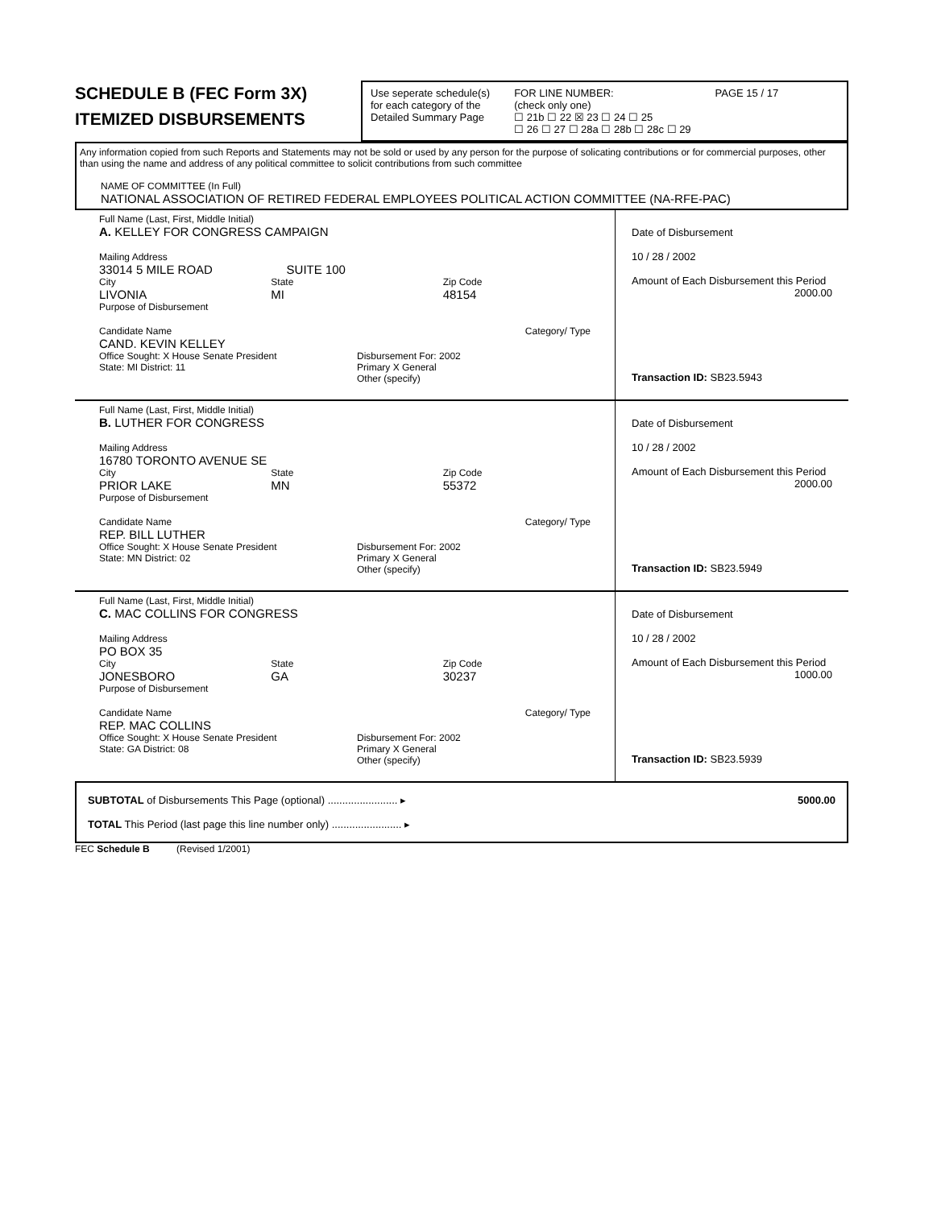SCHEDULE B (FEC Form 3X)
ITEMIZED DISBURSEMENTS
Use seperate schedule(s)
for each category of the
Detailed Summary Page
FOR LINE NUMBER:
(check only one)
☐ 21b ☐ 22 ☒ 23 ☐ 24 ☐ 25
☐ 26 ☐ 27 ☐ 28a ☐ 28b ☐ 28c ☐ 29
PAGE 15 / 17
Any information copied from such Reports and Statements may not be sold or used by any person for the purpose of solicating contributions or for commercial purposes, other than using the name and address of any political committee to solicit contributions from such committee
NAME OF COMMITTEE (In Full)
NATIONAL ASSOCIATION OF RETIRED FEDERAL EMPLOYEES POLITICAL ACTION COMMITTEE (NA-RFE-PAC)
Full Name (Last, First, Middle Initial)
A. KELLEY FOR CONGRESS CAMPAIGN
Mailing Address
33014 5 MILE ROAD SUITE 100
City
LIVONIA
State
MI
Zip Code
48154
Purpose of Disbursement
Candidate Name Category/ Type
CAND. KEVIN KELLEY
Office Sought: X House Senate President
State: MI District: 11
Disbursement For: 2002
Primary X General
Other (specify)
Date of Disbursement
10 / 28 / 2002
Amount of Each Disbursement this Period
2000.00
Transaction ID: SB23.5943
Full Name (Last, First, Middle Initial)
B. LUTHER FOR CONGRESS
Mailing Address
16780 TORONTO AVENUE SE
City
PRIOR LAKE
State
MN
Zip Code
55372
Purpose of Disbursement
Candidate Name Category/ Type
REP. BILL LUTHER
Office Sought: X House Senate President
State: MN District: 02
Disbursement For: 2002
Primary X General
Other (specify)
Date of Disbursement
10 / 28 / 2002
Amount of Each Disbursement this Period
2000.00
Transaction ID: SB23.5949
Full Name (Last, First, Middle Initial)
C. MAC COLLINS FOR CONGRESS
Mailing Address
PO BOX 35
City
JONESBORO
State
GA
Zip Code
30237
Purpose of Disbursement
Candidate Name Category/ Type
REP. MAC COLLINS
Office Sought: X House Senate President
State: GA District: 08
Disbursement For: 2002
Primary X General
Other (specify)
Date of Disbursement
10 / 28 / 2002
Amount of Each Disbursement this Period
1000.00
Transaction ID: SB23.5939
SUBTOTAL of Disbursements This Page (optional) ........................ ▸
5000.00
TOTAL This Period (last page this line number only) ........................ ▸
FEC Schedule B (Revised 1/2001)